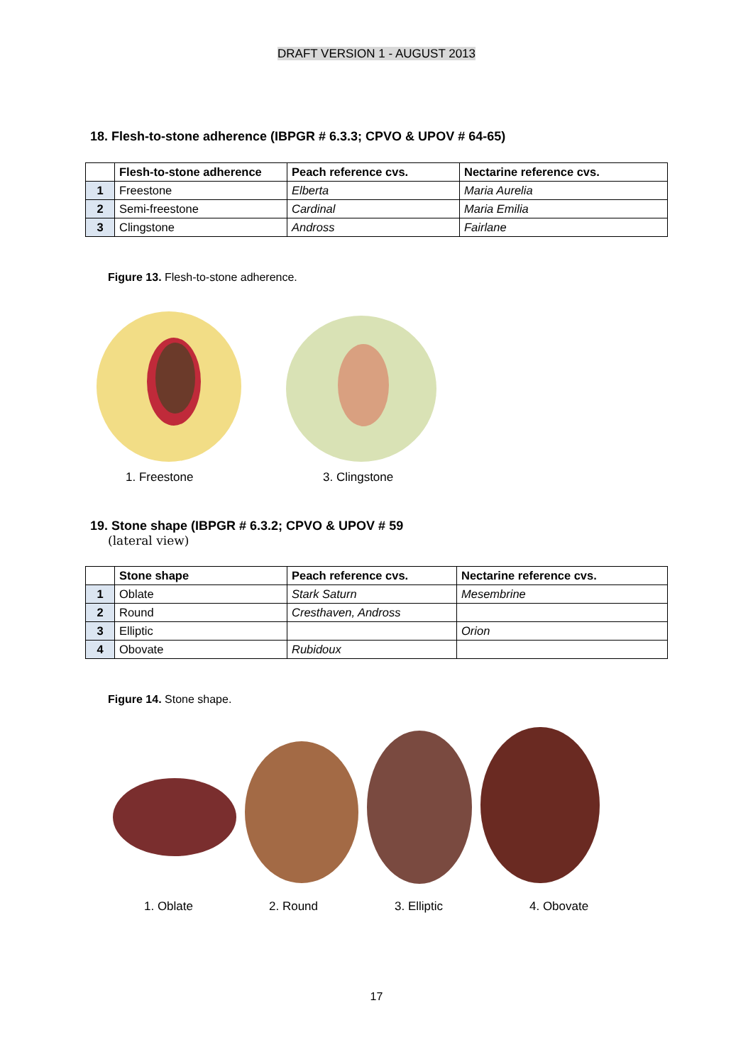DRAFT VERSION 1 - AUGUST 2013
18. Flesh-to-stone adherence (IBPGR # 6.3.3; CPVO & UPOV # 64-65)
| | Flesh-to-stone adherence | Peach reference cvs. | Nectarine reference cvs. |
| --- | --- | --- | --- |
| 1 | Freestone | Elberta | Maria Aurelia |
| 2 | Semi-freestone | Cardinal | Maria Emilia |
| 3 | Clingstone | Andross | Fairlane |
Figure 13. Flesh-to-stone adherence.
1. Freestone 3. Clingstone
19. Stone shape (IBPGR # 6.3.2; CPVO & UPOV # 59
(lateral view)
| | Stone shape | Peach reference cvs. | Nectarine reference cvs. |
| --- | --- | --- | --- |
| 1 | Oblate | Stark Saturn | Mesembrine |
| 2 | Round | Cresthaven, Andross | |
| 3 | Elliptic | | Orion |
| 4 | Obovate | Rubidoux | |
Figure 14. Stone shape.
1. Oblate 2. Round 3. Elliptic 4. Obovate
17